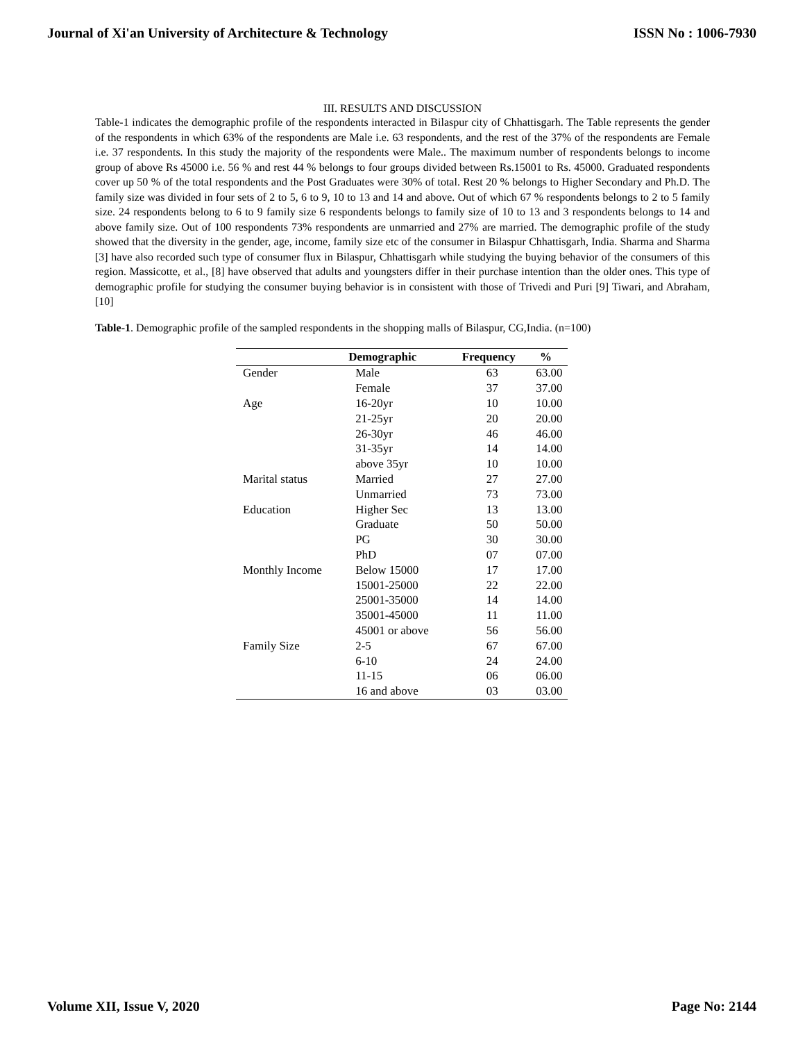Journal of Xi'an University of Architecture & Technology ISSN No : 1006-7930
III. RESULTS AND DISCUSSION
Table-1 indicates the demographic profile of the respondents interacted in Bilaspur city of Chhattisgarh. The Table represents the gender of the respondents in which 63% of the respondents are Male i.e. 63 respondents, and the rest of the 37% of the respondents are Female i.e. 37 respondents. In this study the majority of the respondents were Male.. The maximum number of respondents belongs to income group of above Rs 45000 i.e. 56 % and rest 44 % belongs to four groups divided between Rs.15001 to Rs. 45000. Graduated respondents cover up 50 % of the total respondents and the Post Graduates were 30% of total. Rest 20 % belongs to Higher Secondary and Ph.D. The family size was divided in four sets of 2 to 5, 6 to 9, 10 to 13 and 14 and above. Out of which 67 % respondents belongs to 2 to 5 family size. 24 respondents belong to 6 to 9 family size 6 respondents belongs to family size of 10 to 13 and 3 respondents belongs to 14 and above family size. Out of 100 respondents 73% respondents are unmarried and 27% are married. The demographic profile of the study showed that the diversity in the gender, age, income, family size etc of the consumer in Bilaspur Chhattisgarh, India. Sharma and Sharma [3] have also recorded such type of consumer flux in Bilaspur, Chhattisgarh while studying the buying behavior of the consumers of this region. Massicotte, et al., [8] have observed that adults and youngsters differ in their purchase intention than the older ones. This type of demographic profile for studying the consumer buying behavior is in consistent with those of Trivedi and Puri [9] Tiwari, and Abraham, [10]
Table-1. Demographic profile of the sampled respondents in the shopping malls of Bilaspur, CG,India. (n=100)
| | Demographic | Frequency | % |
| --- | --- | --- | --- |
| Gender | Male | 63 | 63.00 |
| | Female | 37 | 37.00 |
| Age | 16-20yr | 10 | 10.00 |
| | 21-25yr | 20 | 20.00 |
| | 26-30yr | 46 | 46.00 |
| | 31-35yr | 14 | 14.00 |
| | above 35yr | 10 | 10.00 |
| Marital status | Married | 27 | 27.00 |
| | Unmarried | 73 | 73.00 |
| Education | Higher Sec | 13 | 13.00 |
| | Graduate | 50 | 50.00 |
| | PG | 30 | 30.00 |
| | PhD | 07 | 07.00 |
| Monthly Income | Below 15000 | 17 | 17.00 |
| | 15001-25000 | 22 | 22.00 |
| | 25001-35000 | 14 | 14.00 |
| | 35001-45000 | 11 | 11.00 |
| | 45001 or above | 56 | 56.00 |
| Family Size | 2-5 | 67 | 67.00 |
| | 6-10 | 24 | 24.00 |
| | 11-15 | 06 | 06.00 |
| | 16 and above | 03 | 03.00 |
Volume XII, Issue V, 2020 Page No: 2144